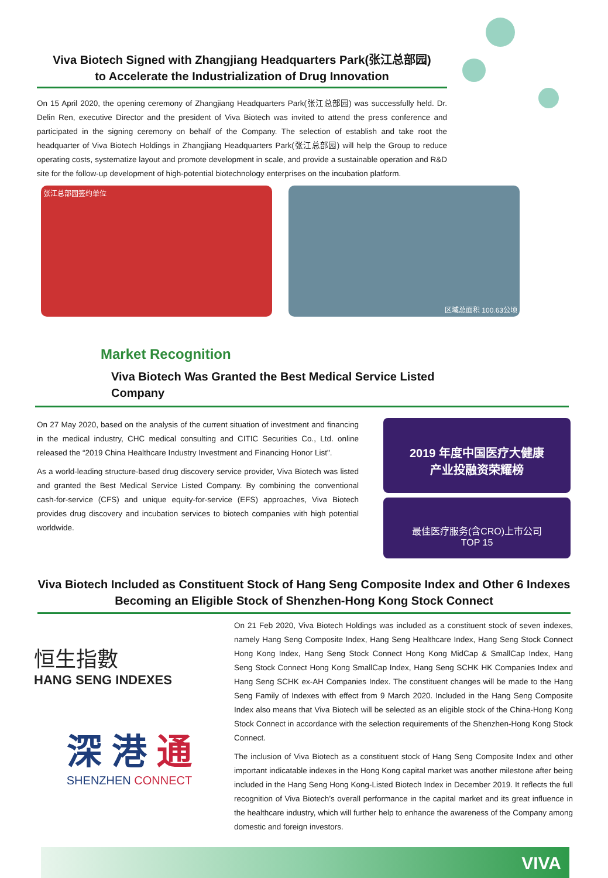Viva Biotech Signed with Zhangjiang Headquarters Park(张江总部园)
to Accelerate the Industrialization of Drug Innovation
On 15 April 2020, the opening ceremony of Zhangjiang Headquarters Park(张江总部园) was successfully held. Dr. Delin Ren, executive Director and the president of Viva Biotech was invited to attend the press conference and participated in the signing ceremony on behalf of the Company. The selection of establish and take root the headquarter of Viva Biotech Holdings in Zhangjiang Headquarters Park(张江总部园) will help the Group to reduce operating costs, systematize layout and promote development in scale, and provide a sustainable operation and R&D site for the follow-up development of high-potential biotechnology enterprises on the incubation platform.
张江总部园签约单位 区域总面积 100.63公顷
Market Recognition
Viva Biotech Was Granted the Best Medical Service Listed Company
On 27 May 2020, based on the analysis of the current situation of investment and financing in the medical industry, CHC medical consulting and CITIC Securities Co., Ltd. online released the “2019 China Healthcare Industry Investment and Financing Honor List".
As a world-leading structure-based drug discovery service provider, Viva Biotech was listed and granted the Best Medical Service Listed Company. By combining the conventional cash-for-service (CFS) and unique equity-for-service (EFS) approaches, Viva Biotech provides drug discovery and incubation services to biotech companies with high potential worldwide.
2019 年度中国医疗大健康
产业投融资荣耀榜
最佳医疗服务(含CRO)上市公司
TOP 15
Viva Biotech Included as Constituent Stock of Hang Seng Composite Index and Other 6 Indexes
Becoming an Eligible Stock of Shenzhen-Hong Kong Stock Connect
恒生指數
HANG SENG INDEXES
深 港 通
SHENZHEN CONNECT
On 21 Feb 2020, Viva Biotech Holdings was included as a constituent stock of seven indexes, namely Hang Seng Composite Index, Hang Seng Healthcare Index, Hang Seng Stock Connect Hong Kong Index, Hang Seng Stock Connect Hong Kong MidCap & SmallCap Index, Hang Seng Stock Connect Hong Kong SmallCap Index, Hang Seng SCHK HK Companies Index and Hang Seng SCHK ex-AH Companies Index. The constituent changes will be made to the Hang Seng Family of Indexes with effect from 9 March 2020. Included in the Hang Seng Composite Index also means that Viva Biotech will be selected as an eligible stock of the China-Hong Kong Stock Connect in accordance with the selection requirements of the Shenzhen-Hong Kong Stock Connect.
The inclusion of Viva Biotech as a constituent stock of Hang Seng Composite Index and other important indicatable indexes in the Hong Kong capital market was another milestone after being included in the Hang Seng Hong Kong-Listed Biotech Index in December 2019. It reflects the full recognition of Viva Biotech’s overall performance in the capital market and its great influence in the healthcare industry, which will further help to enhance the awareness of the Company among domestic and foreign investors.
VIVA